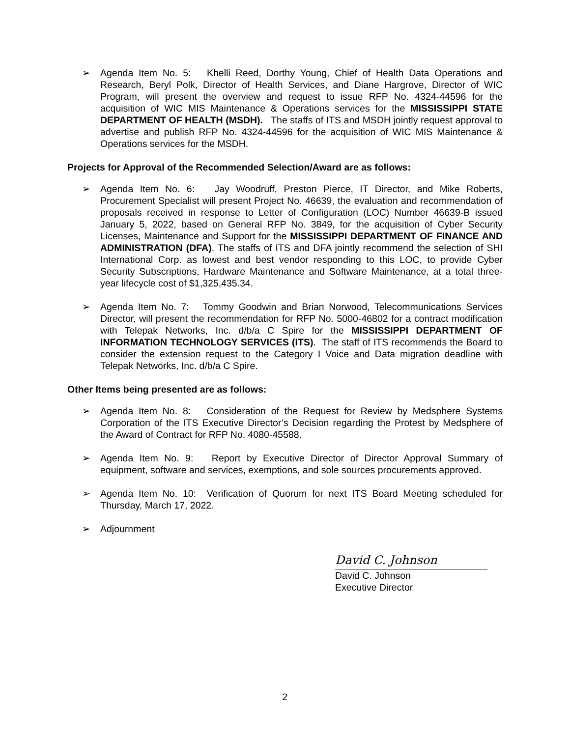➢ Agenda Item No. 5: Khelli Reed, Dorthy Young, Chief of Health Data Operations and Research, Beryl Polk, Director of Health Services, and Diane Hargrove, Director of WIC Program, will present the overview and request to issue RFP No. 4324-44596 for the acquisition of WIC MIS Maintenance & Operations services for the MISSISSIPPI STATE DEPARTMENT OF HEALTH (MSDH). The staffs of ITS and MSDH jointly request approval to advertise and publish RFP No. 4324-44596 for the acquisition of WIC MIS Maintenance & Operations services for the MSDH.
Projects for Approval of the Recommended Selection/Award are as follows:
➢ Agenda Item No. 6: Jay Woodruff, Preston Pierce, IT Director, and Mike Roberts, Procurement Specialist will present Project No. 46639, the evaluation and recommendation of proposals received in response to Letter of Configuration (LOC) Number 46639-B issued January 5, 2022, based on General RFP No. 3849, for the acquisition of Cyber Security Licenses, Maintenance and Support for the MISSISSIPPI DEPARTMENT OF FINANCE AND ADMINISTRATION (DFA). The staffs of ITS and DFA jointly recommend the selection of SHI International Corp. as lowest and best vendor responding to this LOC, to provide Cyber Security Subscriptions, Hardware Maintenance and Software Maintenance, at a total three-year lifecycle cost of $1,325,435.34.
➢ Agenda Item No. 7: Tommy Goodwin and Brian Norwood, Telecommunications Services Director, will present the recommendation for RFP No. 5000-46802 for a contract modification with Telepak Networks, Inc. d/b/a C Spire for the MISSISSIPPI DEPARTMENT OF INFORMATION TECHNOLOGY SERVICES (ITS). The staff of ITS recommends the Board to consider the extension request to the Category I Voice and Data migration deadline with Telepak Networks, Inc. d/b/a C Spire.
Other Items being presented are as follows:
➢ Agenda Item No. 8: Consideration of the Request for Review by Medsphere Systems Corporation of the ITS Executive Director’s Decision regarding the Protest by Medsphere of the Award of Contract for RFP No. 4080-45588.
➢ Agenda Item No. 9: Report by Executive Director of Director Approval Summary of equipment, software and services, exemptions, and sole sources procurements approved.
➢ Agenda Item No. 10: Verification of Quorum for next ITS Board Meeting scheduled for Thursday, March 17, 2022.
➢ Adjournment
David C. Johnson
David C. Johnson
Executive Director
2